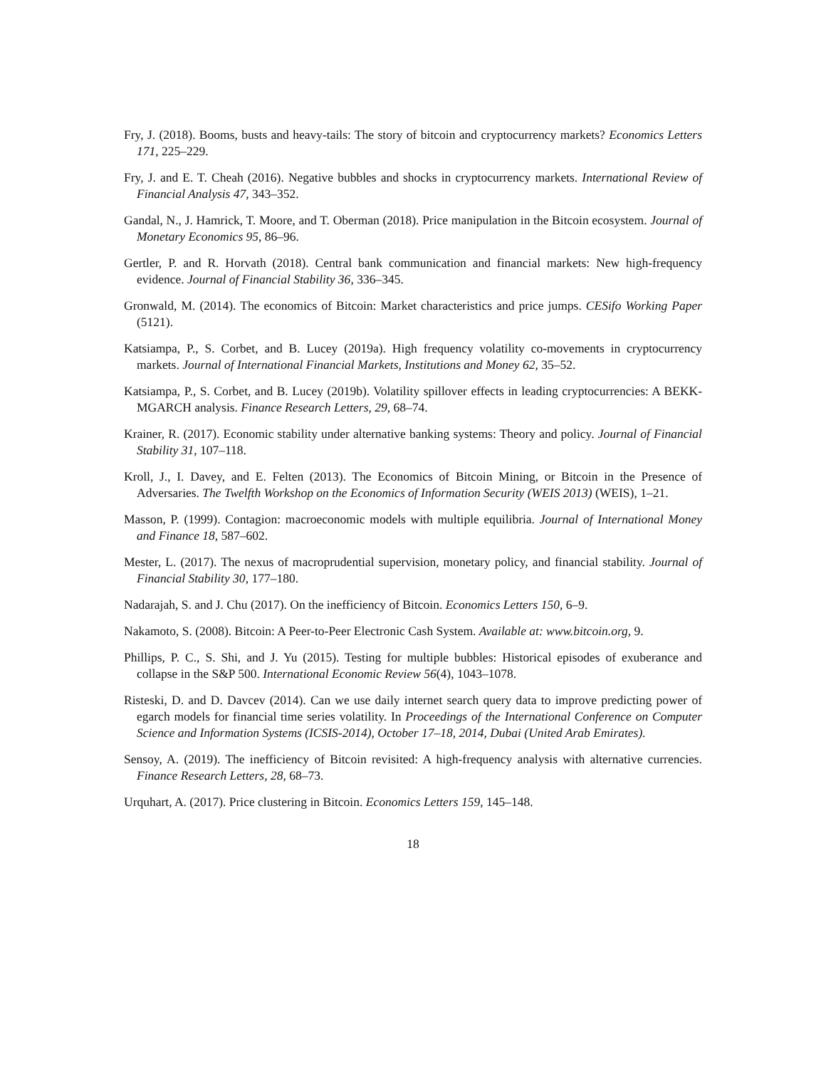Fry, J. (2018). Booms, busts and heavy-tails: The story of bitcoin and cryptocurrency markets? Economics Letters 171, 225–229.
Fry, J. and E. T. Cheah (2016). Negative bubbles and shocks in cryptocurrency markets. International Review of Financial Analysis 47, 343–352.
Gandal, N., J. Hamrick, T. Moore, and T. Oberman (2018). Price manipulation in the Bitcoin ecosystem. Journal of Monetary Economics 95, 86–96.
Gertler, P. and R. Horvath (2018). Central bank communication and financial markets: New high-frequency evidence. Journal of Financial Stability 36, 336–345.
Gronwald, M. (2014). The economics of Bitcoin: Market characteristics and price jumps. CESifo Working Paper (5121).
Katsiampa, P., S. Corbet, and B. Lucey (2019a). High frequency volatility co-movements in cryptocurrency markets. Journal of International Financial Markets, Institutions and Money 62, 35–52.
Katsiampa, P., S. Corbet, and B. Lucey (2019b). Volatility spillover effects in leading cryptocurrencies: A BEKK-MGARCH analysis. Finance Research Letters, 29, 68–74.
Krainer, R. (2017). Economic stability under alternative banking systems: Theory and policy. Journal of Financial Stability 31, 107–118.
Kroll, J., I. Davey, and E. Felten (2013). The Economics of Bitcoin Mining, or Bitcoin in the Presence of Adversaries. The Twelfth Workshop on the Economics of Information Security (WEIS 2013) (WEIS), 1–21.
Masson, P. (1999). Contagion: macroeconomic models with multiple equilibria. Journal of International Money and Finance 18, 587–602.
Mester, L. (2017). The nexus of macroprudential supervision, monetary policy, and financial stability. Journal of Financial Stability 30, 177–180.
Nadarajah, S. and J. Chu (2017). On the inefficiency of Bitcoin. Economics Letters 150, 6–9.
Nakamoto, S. (2008). Bitcoin: A Peer-to-Peer Electronic Cash System. Available at: www.bitcoin.org, 9.
Phillips, P. C., S. Shi, and J. Yu (2015). Testing for multiple bubbles: Historical episodes of exuberance and collapse in the S&P 500. International Economic Review 56(4), 1043–1078.
Risteski, D. and D. Davcev (2014). Can we use daily internet search query data to improve predicting power of egarch models for financial time series volatility. In Proceedings of the International Conference on Computer Science and Information Systems (ICSIS-2014), October 17–18, 2014, Dubai (United Arab Emirates).
Sensoy, A. (2019). The inefficiency of Bitcoin revisited: A high-frequency analysis with alternative currencies. Finance Research Letters, 28, 68–73.
Urquhart, A. (2017). Price clustering in Bitcoin. Economics Letters 159, 145–148.
18